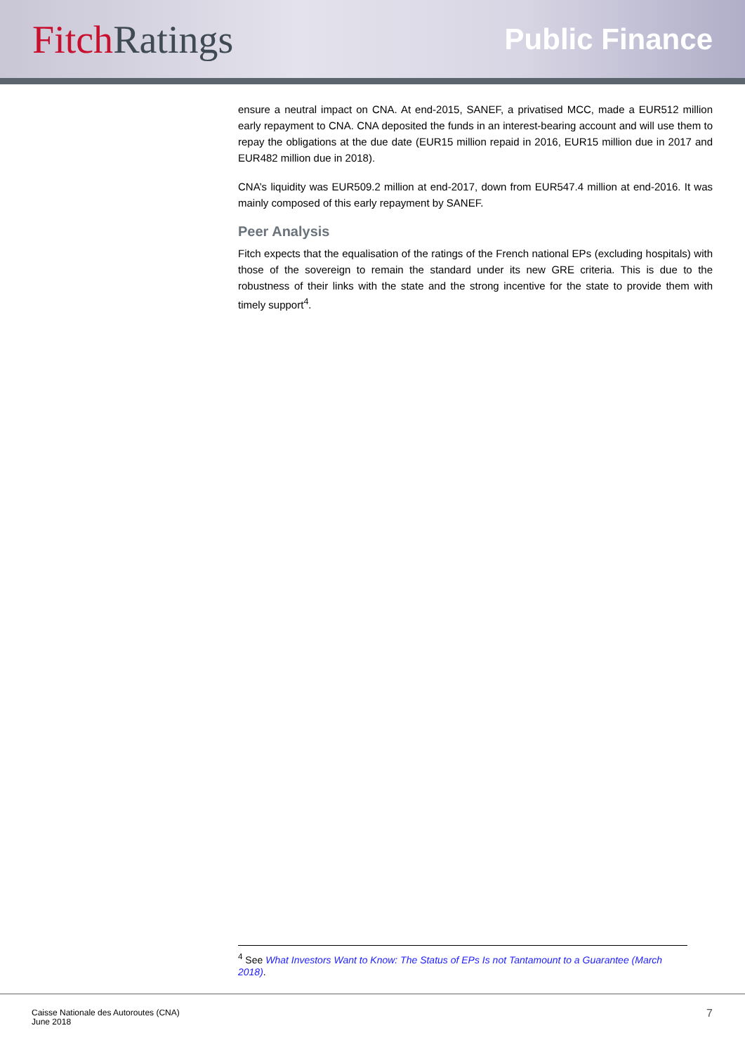Fitch Ratings
Public Finance
ensure a neutral impact on CNA. At end-2015, SANEF, a privatised MCC, made a EUR512 million early repayment to CNA. CNA deposited the funds in an interest-bearing account and will use them to repay the obligations at the due date (EUR15 million repaid in 2016, EUR15 million due in 2017 and EUR482 million due in 2018).
CNA’s liquidity was EUR509.2 million at end-2017, down from EUR547.4 million at end-2016. It was mainly composed of this early repayment by SANEF.
Peer Analysis
Fitch expects that the equalisation of the ratings of the French national EPs (excluding hospitals) with those of the sovereign to remain the standard under its new GRE criteria. This is due to the robustness of their links with the state and the strong incentive for the state to provide them with timely support<sup>4</sup>.
<sup>4</sup> See What Investors Want to Know: The Status of EPs Is not Tantamount to a Guarantee (March 2018).
Caisse Nationale des Autoroutes (CNA)
June 2018
7